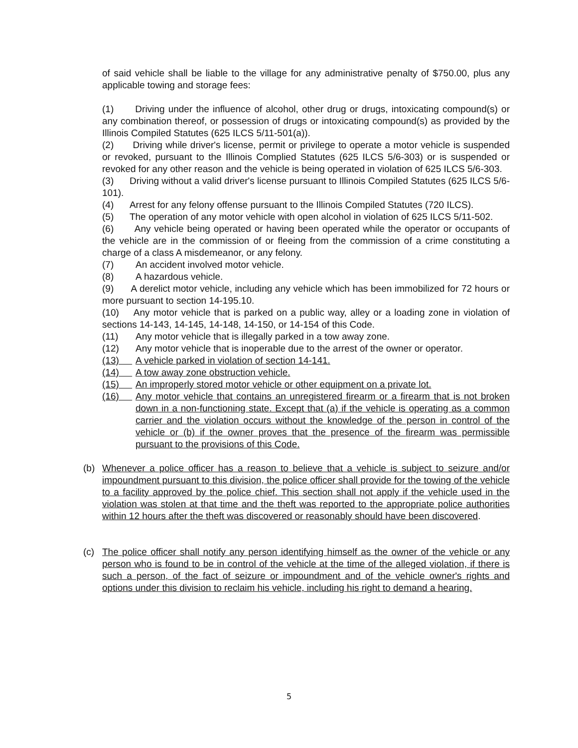of said vehicle shall be liable to the village for any administrative penalty of $750.00, plus any applicable towing and storage fees:
(1) Driving under the influence of alcohol, other drug or drugs, intoxicating compound(s) or any combination thereof, or possession of drugs or intoxicating compound(s) as provided by the Illinois Compiled Statutes (625 ILCS 5/11-501(a)).
(2) Driving while driver's license, permit or privilege to operate a motor vehicle is suspended or revoked, pursuant to the Illinois Complied Statutes (625 ILCS 5/6-303) or is suspended or revoked for any other reason and the vehicle is being operated in violation of 625 ILCS 5/6-303.
(3) Driving without a valid driver's license pursuant to Illinois Compiled Statutes (625 ILCS 5/6-101).
(4) Arrest for any felony offense pursuant to the Illinois Compiled Statutes (720 ILCS).
(5) The operation of any motor vehicle with open alcohol in violation of 625 ILCS 5/11-502.
(6) Any vehicle being operated or having been operated while the operator or occupants of the vehicle are in the commission of or fleeing from the commission of a crime constituting a charge of a class A misdemeanor, or any felony.
(7) An accident involved motor vehicle.
(8) A hazardous vehicle.
(9) A derelict motor vehicle, including any vehicle which has been immobilized for 72 hours or more pursuant to section 14-195.10.
(10) Any motor vehicle that is parked on a public way, alley or a loading zone in violation of sections 14-143, 14-145, 14-148, 14-150, or 14-154 of this Code.
(11) Any motor vehicle that is illegally parked in a tow away zone.
(12) Any motor vehicle that is inoperable due to the arrest of the owner or operator.
(13) A vehicle parked in violation of section 14-141.
(14) A tow away zone obstruction vehicle.
(15) An improperly stored motor vehicle or other equipment on a private lot.
(16) Any motor vehicle that contains an unregistered firearm or a firearm that is not broken down in a non-functioning state. Except that (a) if the vehicle is operating as a common carrier and the violation occurs without the knowledge of the person in control of the vehicle or (b) if the owner proves that the presence of the firearm was permissible pursuant to the provisions of this Code.
(b) Whenever a police officer has a reason to believe that a vehicle is subject to seizure and/or impoundment pursuant to this division, the police officer shall provide for the towing of the vehicle to a facility approved by the police chief. This section shall not apply if the vehicle used in the violation was stolen at that time and the theft was reported to the appropriate police authorities within 12 hours after the theft was discovered or reasonably should have been discovered.
(c) The police officer shall notify any person identifying himself as the owner of the vehicle or any person who is found to be in control of the vehicle at the time of the alleged violation, if there is such a person, of the fact of seizure or impoundment and of the vehicle owner's rights and options under this division to reclaim his vehicle, including his right to demand a hearing.
5